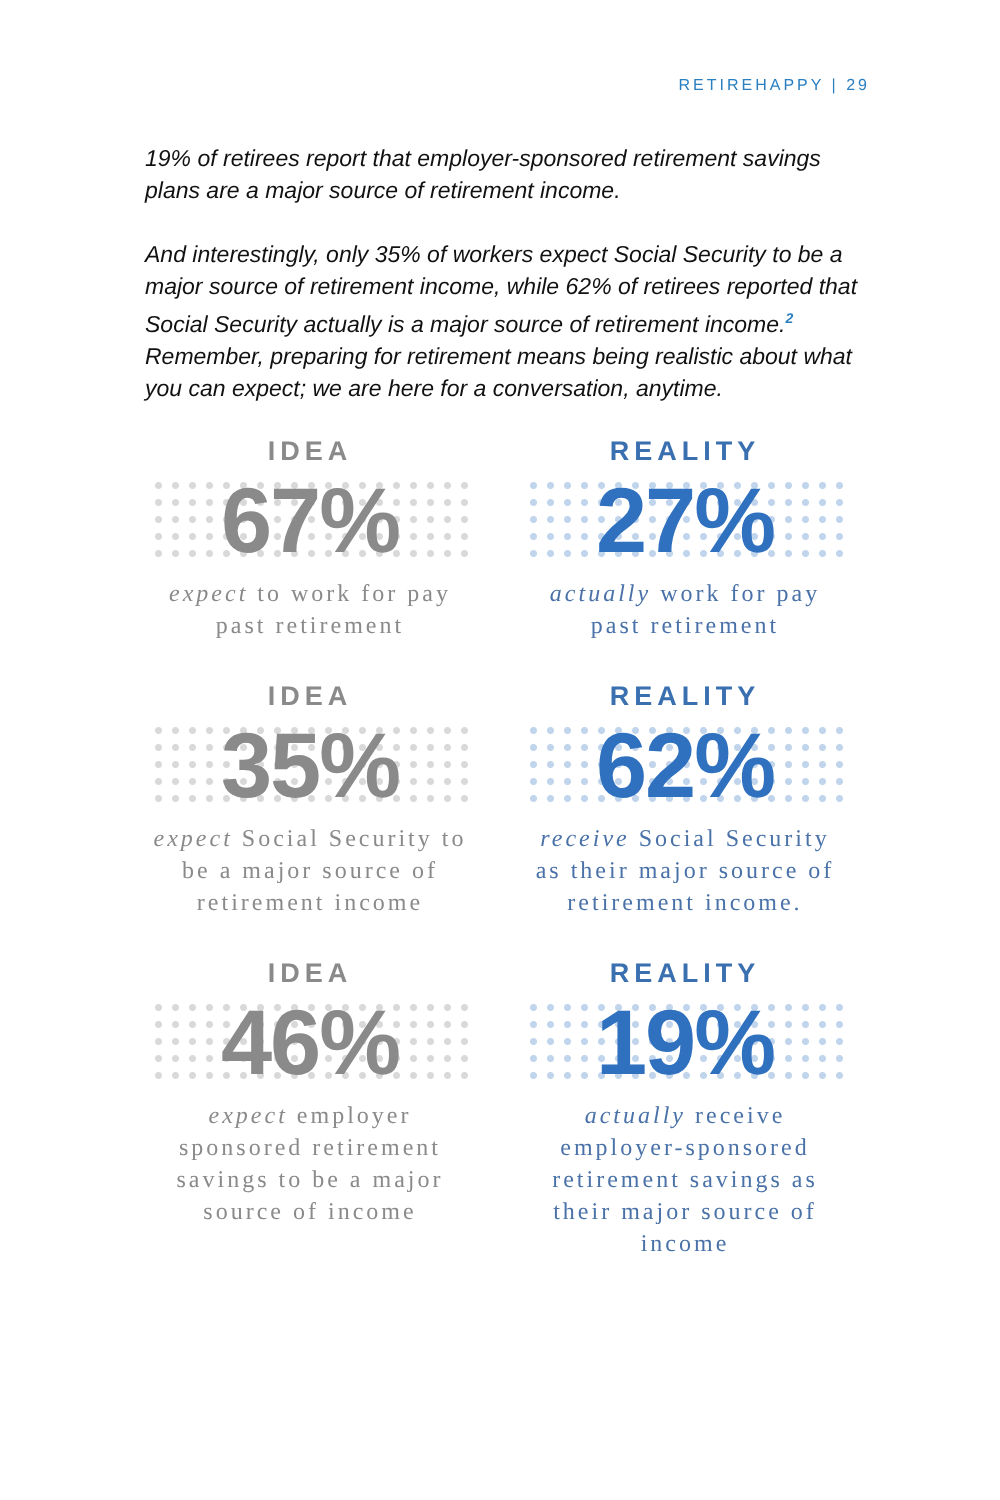RETIREHAPPY | 29
19% of retirees report that employer-sponsored retirement savings plans are a major source of retirement income.
And interestingly, only 35% of workers expect Social Security to be a major source of retirement income, while 62% of retirees reported that Social Security actually is a major source of retirement income.<sup>2</sup> Remember, preparing for retirement means being realistic about what you can expect; we are here for a conversation, anytime.
IDEA
67%
expect to work for pay past retirement
REALITY
27%
actually work for pay past retirement
IDEA
35%
expect Social Security to be a major source of retirement income
REALITY
62%
receive Social Security as their major source of retirement income.
IDEA
46%
expect employer sponsored retirement savings to be a major source of income
REALITY
19%
actually receive employer-sponsored retirement savings as their major source of income